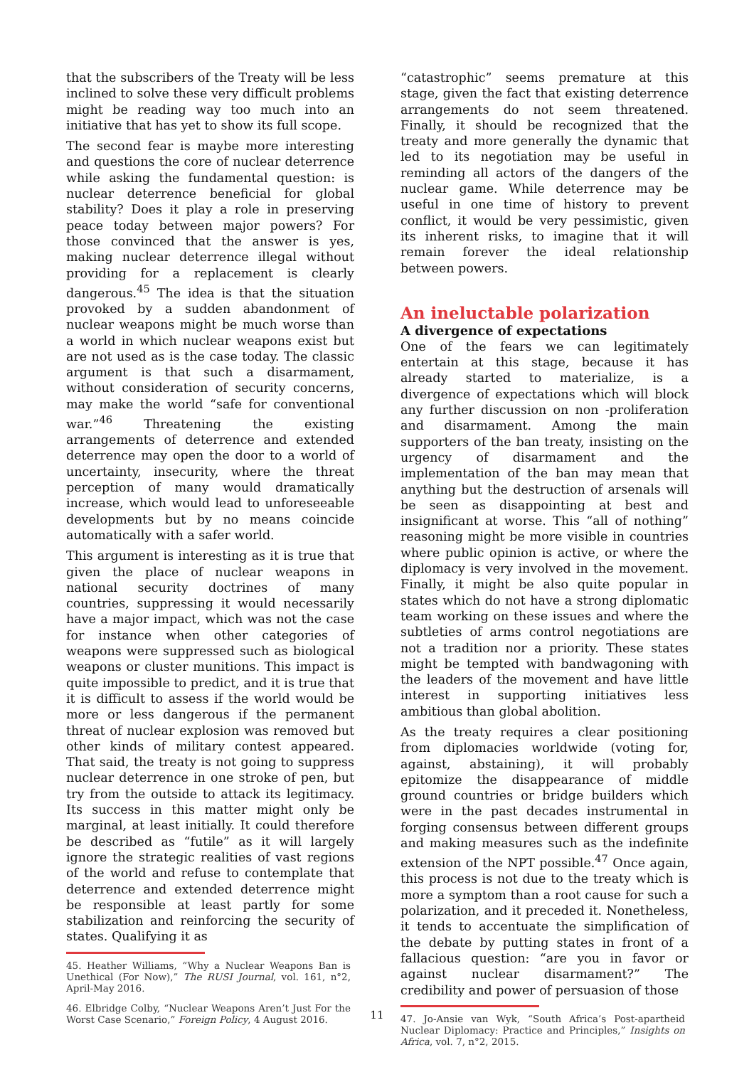that the subscribers of the Treaty will be less inclined to solve these very difficult problems might be reading way too much into an initiative that has yet to show its full scope.
The second fear is maybe more interesting and questions the core of nuclear deterrence while asking the fundamental question: is nuclear deterrence beneficial for global stability? Does it play a role in preserving peace today between major powers? For those convinced that the answer is yes, making nuclear deterrence illegal without providing for a replacement is clearly dangerous.<sup>45</sup> The idea is that the situation provoked by a sudden abandonment of nuclear weapons might be much worse than a world in which nuclear weapons exist but are not used as is the case today. The classic argument is that such a disarmament, without consideration of security concerns, may make the world “safe for conventional war.”<sup>46</sup> Threatening the existing arrangements of deterrence and extended deterrence may open the door to a world of uncertainty, insecurity, where the threat perception of many would dramatically increase, which would lead to unforeseeable developments but by no means coincide automatically with a safer world.
This argument is interesting as it is true that given the place of nuclear weapons in national security doctrines of many countries, suppressing it would necessarily have a major impact, which was not the case for instance when other categories of weapons were suppressed such as biological weapons or cluster munitions. This impact is quite impossible to predict, and it is true that it is difficult to assess if the world would be more or less dangerous if the permanent threat of nuclear explosion was removed but other kinds of military contest appeared. That said, the treaty is not going to suppress nuclear deterrence in one stroke of pen, but try from the outside to attack its legitimacy. Its success in this matter might only be marginal, at least initially. It could therefore be described as “futile” as it will largely ignore the strategic realities of vast regions of the world and refuse to contemplate that deterrence and extended deterrence might be responsible at least partly for some stabilization and reinforcing the security of states. Qualifying it as
45. Heather Williams, “Why a Nuclear Weapons Ban is Unethical (For Now),” The RUSI Journal, vol. 161, n°2, April-May 2016.
46. Elbridge Colby, “Nuclear Weapons Aren’t Just For the Worst Case Scenario,” Foreign Policy, 4 August 2016.
“catastrophic” seems premature at this stage, given the fact that existing deterrence arrangements do not seem threatened. Finally, it should be recognized that the treaty and more generally the dynamic that led to its negotiation may be useful in reminding all actors of the dangers of the nuclear game. While deterrence may be useful in one time of history to prevent conflict, it would be very pessimistic, given its inherent risks, to imagine that it will remain forever the ideal relationship between powers.
An ineluctable polarization
A divergence of expectations
One of the fears we can legitimately entertain at this stage, because it has already started to materialize, is a divergence of expectations which will block any further discussion on non -proliferation and disarmament. Among the main supporters of the ban treaty, insisting on the urgency of disarmament and the implementation of the ban may mean that anything but the destruction of arsenals will be seen as disappointing at best and insignificant at worse. This “all of nothing” reasoning might be more visible in countries where public opinion is active, or where the diplomacy is very involved in the movement. Finally, it might be also quite popular in states which do not have a strong diplomatic team working on these issues and where the subtleties of arms control negotiations are not a tradition nor a priority. These states might be tempted with bandwagoning with the leaders of the movement and have little interest in supporting initiatives less ambitious than global abolition.
As the treaty requires a clear positioning from diplomacies worldwide (voting for, against, abstaining), it will probably epitomize the disappearance of middle ground countries or bridge builders which were in the past decades instrumental in forging consensus between different groups and making measures such as the indefinite extension of the NPT possible.<sup>47</sup> Once again, this process is not due to the treaty which is more a symptom than a root cause for such a polarization, and it preceded it. Nonetheless, it tends to accentuate the simplification of the debate by putting states in front of a fallacious question: “are you in favor or against nuclear disarmament?” The credibility and power of persuasion of those
47. Jo-Ansie van Wyk, “South Africa’s Post-apartheid Nuclear Diplomacy: Practice and Principles,” Insights on Africa, vol. 7, n°2, 2015.
11